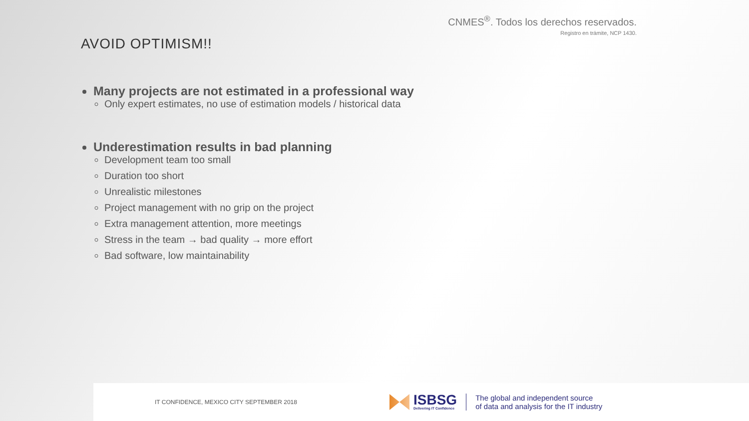CNMES<sup>®</sup>. Todos los derechos reservados.
Registro en trámite, NCP 1430.
AVOID OPTIMISM!!
Many projects are not estimated in a professional way
Only expert estimates, no use of estimation models / historical data
Underestimation results in bad planning
Development team too small
Duration too short
Unrealistic milestones
Project management with no grip on the project
Extra management attention, more meetings
Stress in the team → bad quality → more effort
Bad software, low maintainability
IT CONFIDENCE, MEXICO CITY SEPTEMBER 2018
ISBSG
Delivering IT Confidence
The global and independent source
of data and analysis for the IT industry